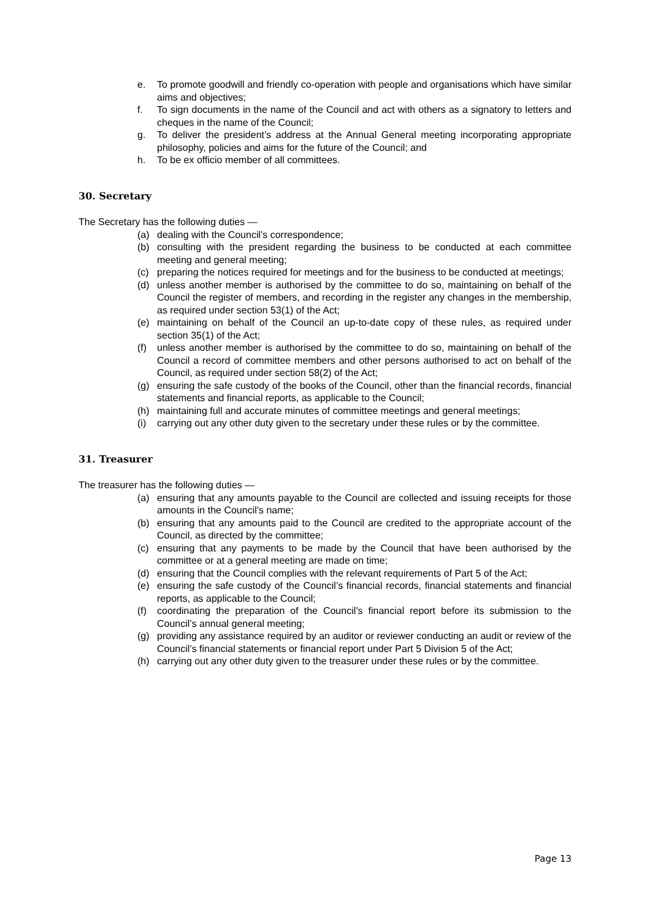e. To promote goodwill and friendly co-operation with people and organisations which have similar aims and objectives;
f. To sign documents in the name of the Council and act with others as a signatory to letters and cheques in the name of the Council;
g. To deliver the president’s address at the Annual General meeting incorporating appropriate philosophy, policies and aims for the future of the Council; and
h. To be ex officio member of all committees.
30. Secretary
The Secretary has the following duties —
(a) dealing with the Council’s correspondence;
(b) consulting with the president regarding the business to be conducted at each committee meeting and general meeting;
(c) preparing the notices required for meetings and for the business to be conducted at meetings;
(d) unless another member is authorised by the committee to do so, maintaining on behalf of the Council the register of members, and recording in the register any changes in the membership, as required under section 53(1) of the Act;
(e) maintaining on behalf of the Council an up-to-date copy of these rules, as required under section 35(1) of the Act;
(f) unless another member is authorised by the committee to do so, maintaining on behalf of the Council a record of committee members and other persons authorised to act on behalf of the Council, as required under section 58(2) of the Act;
(g) ensuring the safe custody of the books of the Council, other than the financial records, financial statements and financial reports, as applicable to the Council;
(h) maintaining full and accurate minutes of committee meetings and general meetings;
(i) carrying out any other duty given to the secretary under these rules or by the committee.
31. Treasurer
The treasurer has the following duties —
(a) ensuring that any amounts payable to the Council are collected and issuing receipts for those amounts in the Council’s name;
(b) ensuring that any amounts paid to the Council are credited to the appropriate account of the Council, as directed by the committee;
(c) ensuring that any payments to be made by the Council that have been authorised by the committee or at a general meeting are made on time;
(d) ensuring that the Council complies with the relevant requirements of Part 5 of the Act;
(e) ensuring the safe custody of the Council’s financial records, financial statements and financial reports, as applicable to the Council;
(f) coordinating the preparation of the Council’s financial report before its submission to the Council’s annual general meeting;
(g) providing any assistance required by an auditor or reviewer conducting an audit or review of the Council’s financial statements or financial report under Part 5 Division 5 of the Act;
(h) carrying out any other duty given to the treasurer under these rules or by the committee.
Page 13